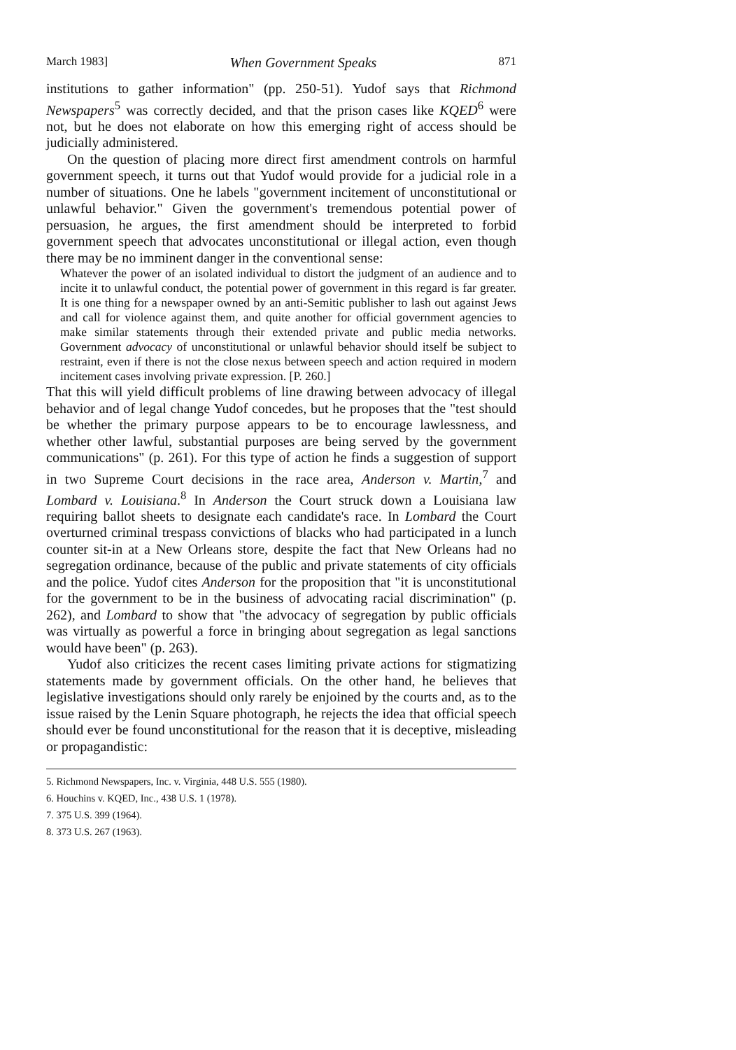March 1983] When Government Speaks 871
institutions to gather information" (pp. 250-51). Yudof says that Richmond Newspapers<sup>5</sup> was correctly decided, and that the prison cases like KQED<sup>6</sup> were not, but he does not elaborate on how this emerging right of access should be judicially administered.
On the question of placing more direct first amendment controls on harmful government speech, it turns out that Yudof would provide for a judicial role in a number of situations. One he labels "government incitement of unconstitutional or unlawful behavior." Given the government's tremendous potential power of persuasion, he argues, the first amendment should be interpreted to forbid government speech that advocates unconstitutional or illegal action, even though there may be no imminent danger in the conventional sense:
Whatever the power of an isolated individual to distort the judgment of an audience and to incite it to unlawful conduct, the potential power of government in this regard is far greater. It is one thing for a newspaper owned by an anti-Semitic publisher to lash out against Jews and call for violence against them, and quite another for official government agencies to make similar statements through their extended private and public media networks. Government advocacy of unconstitutional or unlawful behavior should itself be subject to restraint, even if there is not the close nexus between speech and action required in modern incitement cases involving private expression. [P. 260.]
That this will yield difficult problems of line drawing between advocacy of illegal behavior and of legal change Yudof concedes, but he proposes that the "test should be whether the primary purpose appears to be to encourage lawlessness, and whether other lawful, substantial purposes are being served by the government communications" (p. 261). For this type of action he finds a suggestion of support in two Supreme Court decisions in the race area, Anderson v. Martin,<sup>7</sup> and Lombard v. Louisiana.<sup>8</sup> In Anderson the Court struck down a Louisiana law requiring ballot sheets to designate each candidate's race. In Lombard the Court overturned criminal trespass convictions of blacks who had participated in a lunch counter sit-in at a New Orleans store, despite the fact that New Orleans had no segregation ordinance, because of the public and private statements of city officials and the police. Yudof cites Anderson for the proposition that "it is unconstitutional for the government to be in the business of advocating racial discrimination" (p. 262), and Lombard to show that "the advocacy of segregation by public officials was virtually as powerful a force in bringing about segregation as legal sanctions would have been" (p. 263).
Yudof also criticizes the recent cases limiting private actions for stigmatizing statements made by government officials. On the other hand, he believes that legislative investigations should only rarely be enjoined by the courts and, as to the issue raised by the Lenin Square photograph, he rejects the idea that official speech should ever be found unconstitutional for the reason that it is deceptive, misleading or propagandistic:
5. Richmond Newspapers, Inc. v. Virginia, 448 U.S. 555 (1980).
6. Houchins v. KQED, Inc., 438 U.S. 1 (1978).
7. 375 U.S. 399 (1964).
8. 373 U.S. 267 (1963).